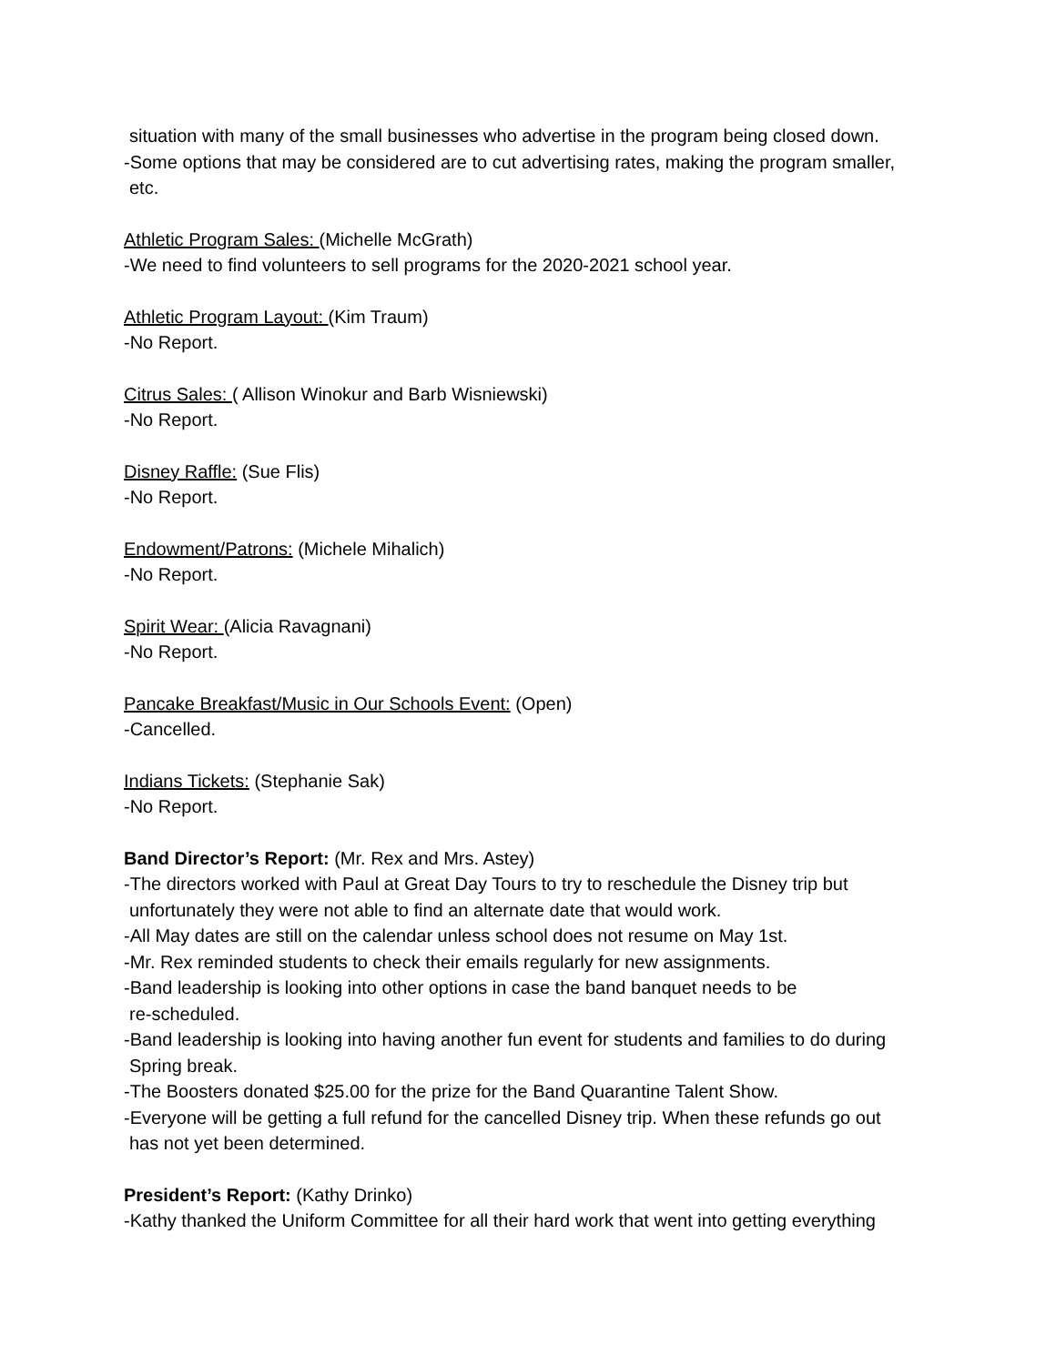situation with many of the small businesses who advertise in the program being closed down.
-Some options that may be considered are to cut advertising rates, making the program smaller,
etc.
Athletic Program Sales: (Michelle McGrath)
-We need to find volunteers to sell programs for the 2020-2021 school year.
Athletic Program Layout: (Kim Traum)
-No Report.
Citrus Sales: ( Allison Winokur and Barb Wisniewski)
-No Report.
Disney Raffle: (Sue Flis)
-No Report.
Endowment/Patrons: (Michele Mihalich)
-No Report.
Spirit Wear: (Alicia Ravagnani)
-No Report.
Pancake Breakfast/Music in Our Schools Event: (Open)
-Cancelled.
Indians Tickets: (Stephanie Sak)
-No Report.
Band Director’s Report: (Mr. Rex and Mrs. Astey)
-The directors worked with Paul at Great Day Tours to try to reschedule the Disney trip but
unfortunately they were not able to find an alternate date that would work.
-All May dates are still on the calendar unless school does not resume on May 1st.
-Mr. Rex reminded students to check their emails regularly for new assignments.
-Band leadership is looking into other options in case the band banquet needs to be
re-scheduled.
-Band leadership is looking into having another fun event for students and families to do during
Spring break.
-The Boosters donated $25.00 for the prize for the Band Quarantine Talent Show.
-Everyone will be getting a full refund for the cancelled Disney trip. When these refunds go out
has not yet been determined.
President’s Report: (Kathy Drinko)
-Kathy thanked the Uniform Committee for all their hard work that went into getting everything